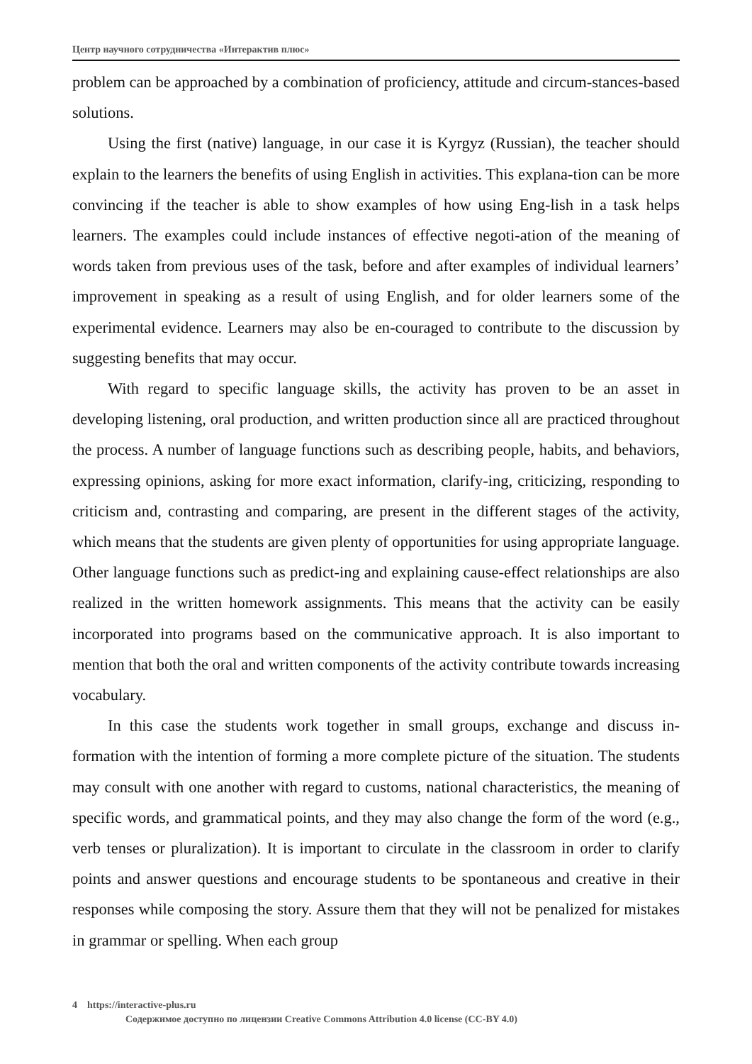Центр научного сотрудничества «Интерактив плюс»
problem can be approached by a combination of proficiency, attitude and circum-stances-based solutions.
Using the first (native) language, in our case it is Kyrgyz (Russian), the teacher should explain to the learners the benefits of using English in activities. This explana-tion can be more convincing if the teacher is able to show examples of how using Eng-lish in a task helps learners. The examples could include instances of effective negoti-ation of the meaning of words taken from previous uses of the task, before and after examples of individual learners’ improvement in speaking as a result of using English, and for older learners some of the experimental evidence. Learners may also be en-couraged to contribute to the discussion by suggesting benefits that may occur.
With regard to specific language skills, the activity has proven to be an asset in developing listening, oral production, and written production since all are practiced throughout the process. A number of language functions such as describing people, habits, and behaviors, expressing opinions, asking for more exact information, clarify-ing, criticizing, responding to criticism and, contrasting and comparing, are present in the different stages of the activity, which means that the students are given plenty of opportunities for using appropriate language. Other language functions such as predict-ing and explaining cause-effect relationships are also realized in the written homework assignments. This means that the activity can be easily incorporated into programs based on the communicative approach. It is also important to mention that both the oral and written components of the activity contribute towards increasing vocabulary.
In this case the students work together in small groups, exchange and discuss in-formation with the intention of forming a more complete picture of the situation. The students may consult with one another with regard to customs, national characteristics, the meaning of specific words, and grammatical points, and they may also change the form of the word (e.g., verb tenses or pluralization). It is important to circulate in the classroom in order to clarify points and answer questions and encourage students to be spontaneous and creative in their responses while composing the story. Assure them that they will not be penalized for mistakes in grammar or spelling. When each group
4 https://interactive-plus.ru
Содержимое доступно по лицензии Creative Commons Attribution 4.0 license (CC-BY 4.0)